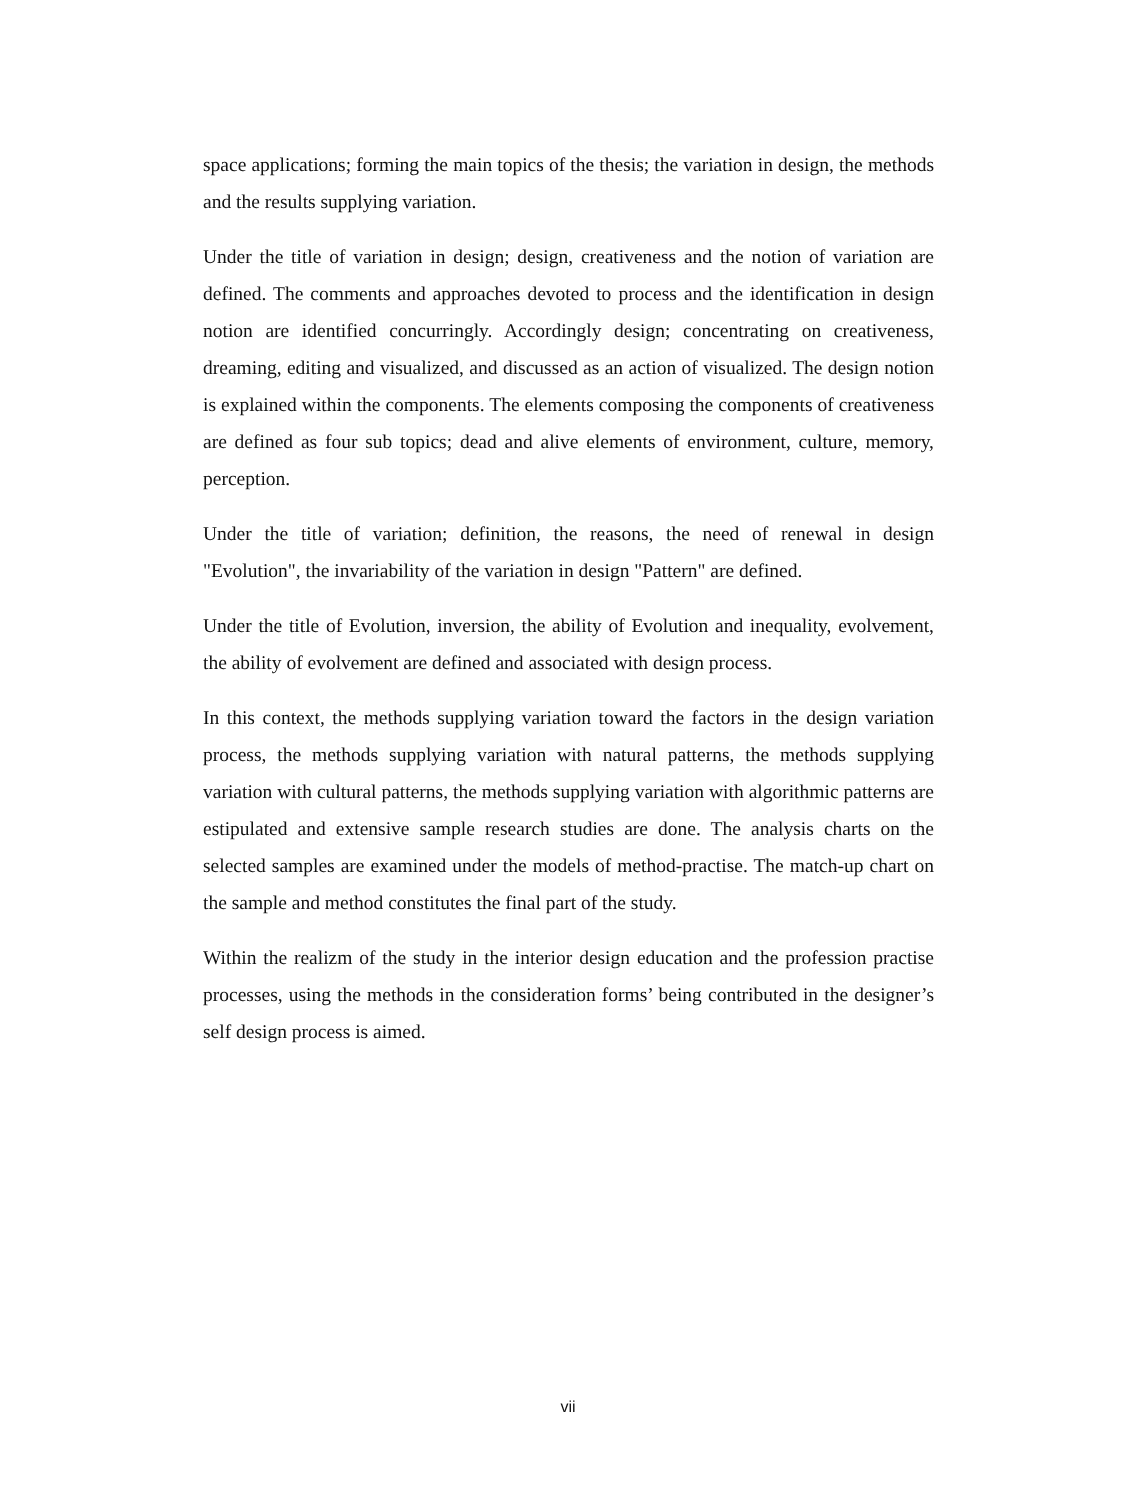space applications; forming the main topics of the thesis; the variation in design, the methods and the results supplying variation.
Under the title of variation in design; design, creativeness and the notion of variation are defined. The comments and approaches devoted to process and the identification in design notion are identified concurringly. Accordingly design; concentrating on creativeness, dreaming, editing and visualized, and discussed as an action of visualized. The design notion is explained within the components. The elements composing the components of creativeness are defined as four sub topics; dead and alive elements of environment, culture, memory, perception.
Under the title of variation; definition, the reasons, the need of renewal in design "Evolution", the invariability of the variation in design "Pattern" are defined.
Under the title of Evolution, inversion, the ability of Evolution and inequality, evolvement, the ability of evolvement are defined and associated with design process.
In this context, the methods supplying variation toward the factors in the design variation process, the methods supplying variation with natural patterns, the methods supplying variation with cultural patterns, the methods supplying variation with algorithmic patterns are estipulated and extensive sample research studies are done. The analysis charts on the selected samples are examined under the models of method-practise. The match-up chart on the sample and method constitutes the final part of the study.
Within the realizm of the study in the interior design education and the profession practise processes, using the methods in the consideration forms’ being contributed in the designer’s self design process is aimed.
vii